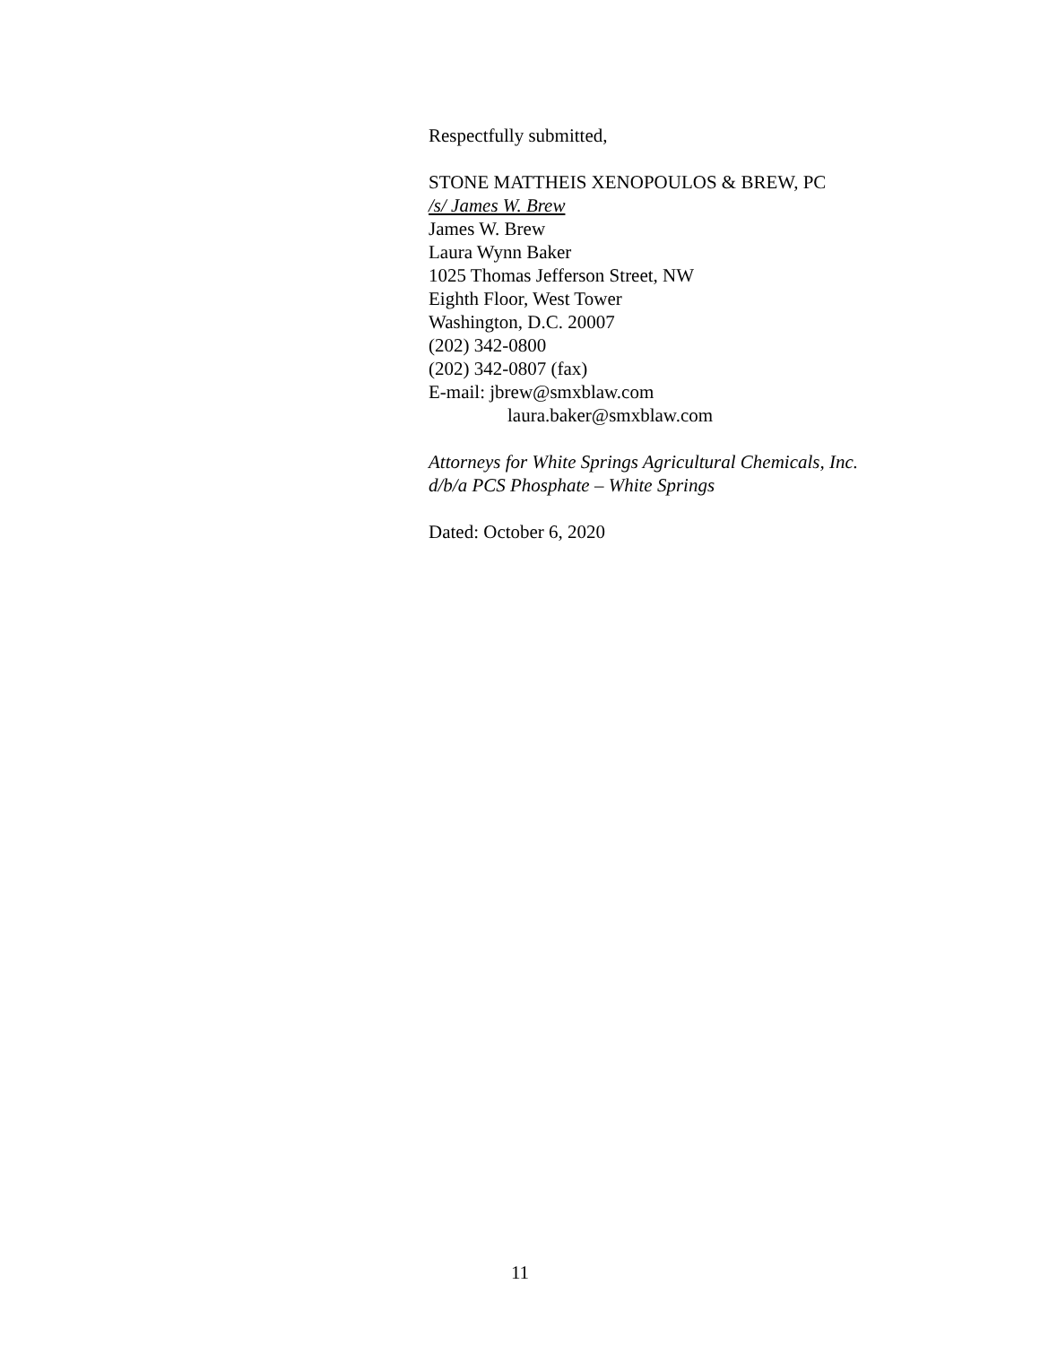Respectfully submitted,
STONE MATTHEIS XENOPOULOS & BREW, PC
/s/ James W. Brew
James W. Brew
Laura Wynn Baker
1025 Thomas Jefferson Street, NW
Eighth Floor, West Tower
Washington, D.C. 20007
(202) 342-0800
(202) 342-0807 (fax)
E-mail: jbrew@smxblaw.com
laura.baker@smxblaw.com
Attorneys for White Springs Agricultural Chemicals, Inc.
d/b/a PCS Phosphate – White Springs
Dated: October 6, 2020
11